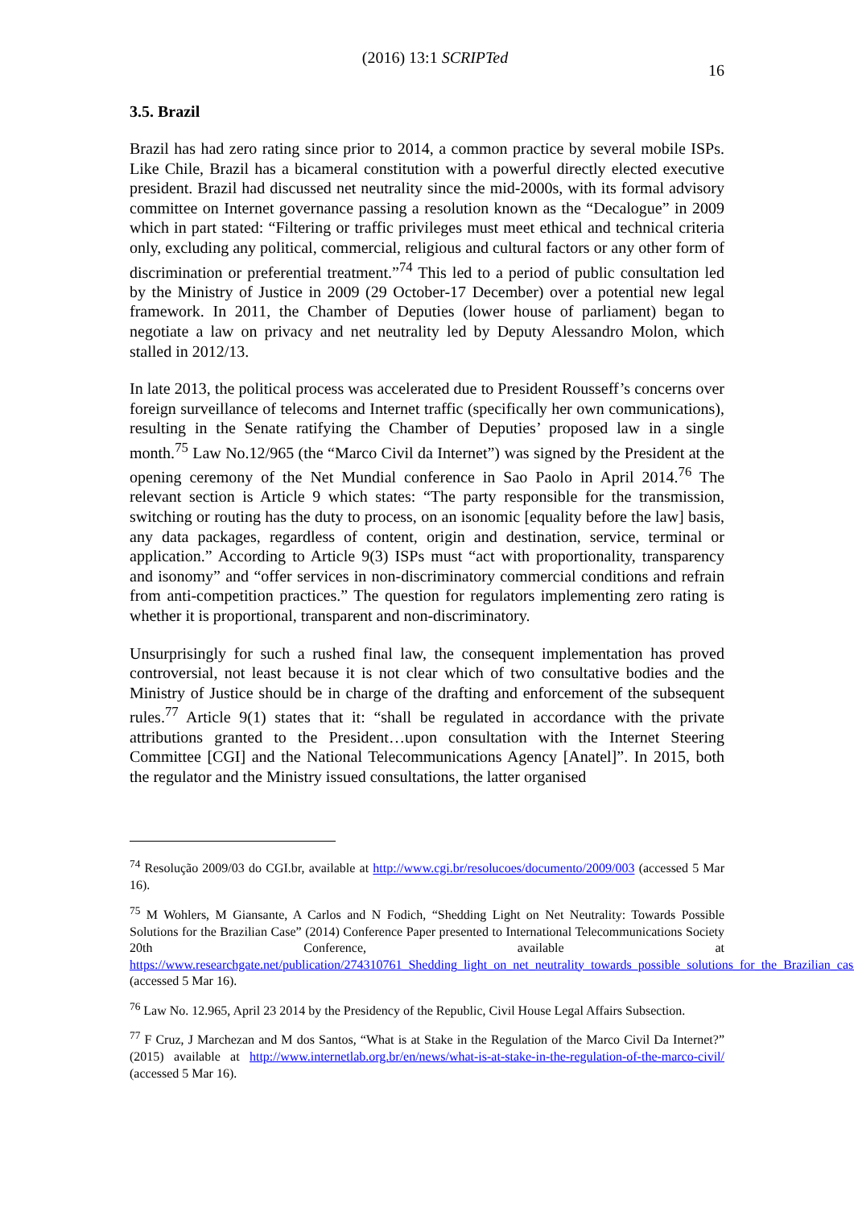(2016) 13:1 SCRIPTed 16
3.5. Brazil
Brazil has had zero rating since prior to 2014, a common practice by several mobile ISPs. Like Chile, Brazil has a bicameral constitution with a powerful directly elected executive president. Brazil had discussed net neutrality since the mid-2000s, with its formal advisory committee on Internet governance passing a resolution known as the “Decalogue” in 2009 which in part stated: “Filtering or traffic privileges must meet ethical and technical criteria only, excluding any political, commercial, religious and cultural factors or any other form of discrimination or preferential treatment.”<sup>74</sup> This led to a period of public consultation led by the Ministry of Justice in 2009 (29 October-17 December) over a potential new legal framework. In 2011, the Chamber of Deputies (lower house of parliament) began to negotiate a law on privacy and net neutrality led by Deputy Alessandro Molon, which stalled in 2012/13.
In late 2013, the political process was accelerated due to President Rousseff’s concerns over foreign surveillance of telecoms and Internet traffic (specifically her own communications), resulting in the Senate ratifying the Chamber of Deputies’ proposed law in a single month.<sup>75</sup> Law No.12/965 (the “Marco Civil da Internet”) was signed by the President at the opening ceremony of the Net Mundial conference in Sao Paolo in April 2014.<sup>76</sup> The relevant section is Article 9 which states: “The party responsible for the transmission, switching or routing has the duty to process, on an isonomic [equality before the law] basis, any data packages, regardless of content, origin and destination, service, terminal or application.” According to Article 9(3) ISPs must “act with proportionality, transparency and isonomy” and “offer services in non-discriminatory commercial conditions and refrain from anti-competition practices.” The question for regulators implementing zero rating is whether it is proportional, transparent and non-discriminatory.
Unsurprisingly for such a rushed final law, the consequent implementation has proved controversial, not least because it is not clear which of two consultative bodies and the Ministry of Justice should be in charge of the drafting and enforcement of the subsequent rules.<sup>77</sup> Article 9(1) states that it: “shall be regulated in accordance with the private attributions granted to the President…upon consultation with the Internet Steering Committee [CGI] and the National Telecommunications Agency [Anatel]”. In 2015, both the regulator and the Ministry issued consultations, the latter organised
<sup>74</sup> Resolução 2009/03 do CGI.br, available at http://www.cgi.br/resolucoes/documento/2009/003 (accessed 5 Mar 16).
<sup>75</sup> M Wohlers, M Giansante, A Carlos and N Fodich, “Shedding Light on Net Neutrality: Towards Possible Solutions for the Brazilian Case” (2014) Conference Paper presented to International Telecommunications Society 20th Conference, available at https://www.researchgate.net/publication/274310761_Shedding_light_on_net_neutrality_towards_possible_solutions_for_the_Brazilian_case (accessed 5 Mar 16).
<sup>76</sup> Law No. 12.965, April 23 2014 by the Presidency of the Republic, Civil House Legal Affairs Subsection.
<sup>77</sup> F Cruz, J Marchezan and M dos Santos, “What is at Stake in the Regulation of the Marco Civil Da Internet?” (2015) available at http://www.internetlab.org.br/en/news/what-is-at-stake-in-the-regulation-of-the-marco-civil/ (accessed 5 Mar 16).